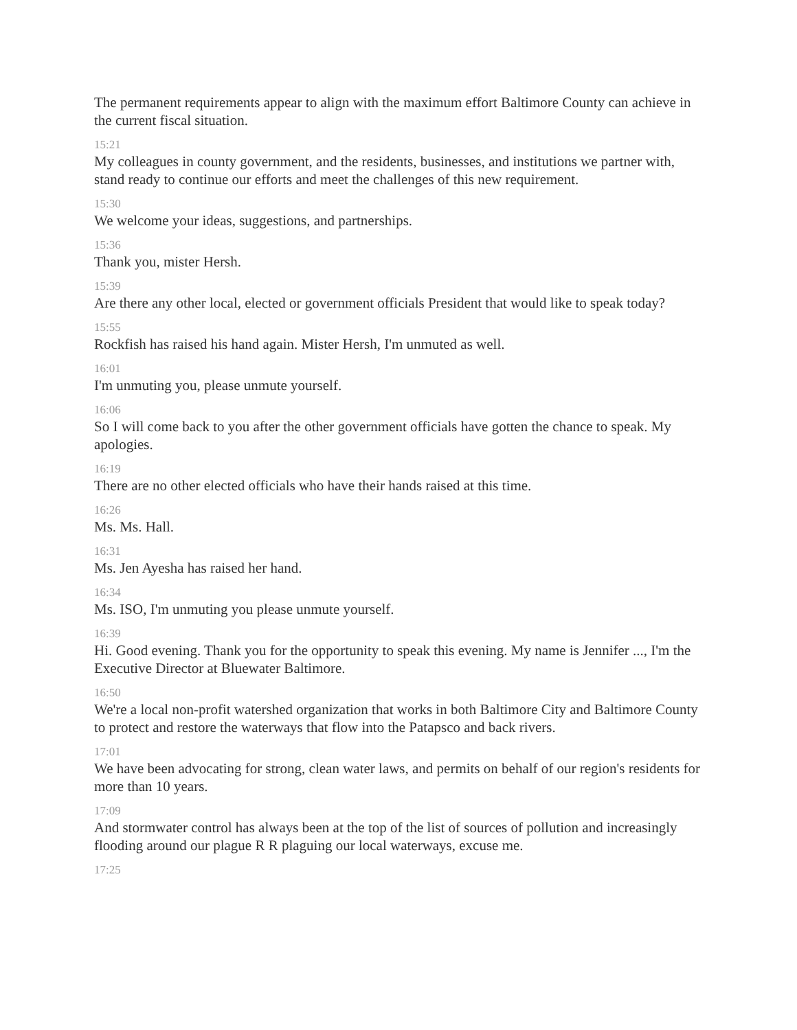The permanent requirements appear to align with the maximum effort Baltimore County can achieve in the current fiscal situation.
15:21
My colleagues in county government, and the residents, businesses, and institutions we partner with, stand ready to continue our efforts and meet the challenges of this new requirement.
15:30
We welcome your ideas, suggestions, and partnerships.
15:36
Thank you, mister Hersh.
15:39
Are there any other local, elected or government officials President that would like to speak today?
15:55
Rockfish has raised his hand again. Mister Hersh, I'm unmuted as well.
16:01
I'm unmuting you, please unmute yourself.
16:06
So I will come back to you after the other government officials have gotten the chance to speak. My apologies.
16:19
There are no other elected officials who have their hands raised at this time.
16:26
Ms. Ms. Hall.
16:31
Ms. Jen Ayesha has raised her hand.
16:34
Ms. ISO, I'm unmuting you please unmute yourself.
16:39
Hi. Good evening. Thank you for the opportunity to speak this evening. My name is Jennifer ..., I'm the Executive Director at Bluewater Baltimore.
16:50
We're a local non-profit watershed organization that works in both Baltimore City and Baltimore County to protect and restore the waterways that flow into the Patapsco and back rivers.
17:01
We have been advocating for strong, clean water laws, and permits on behalf of our region's residents for more than 10 years.
17:09
And stormwater control has always been at the top of the list of sources of pollution and increasingly flooding around our plague R R plaguing our local waterways, excuse me.
17:25